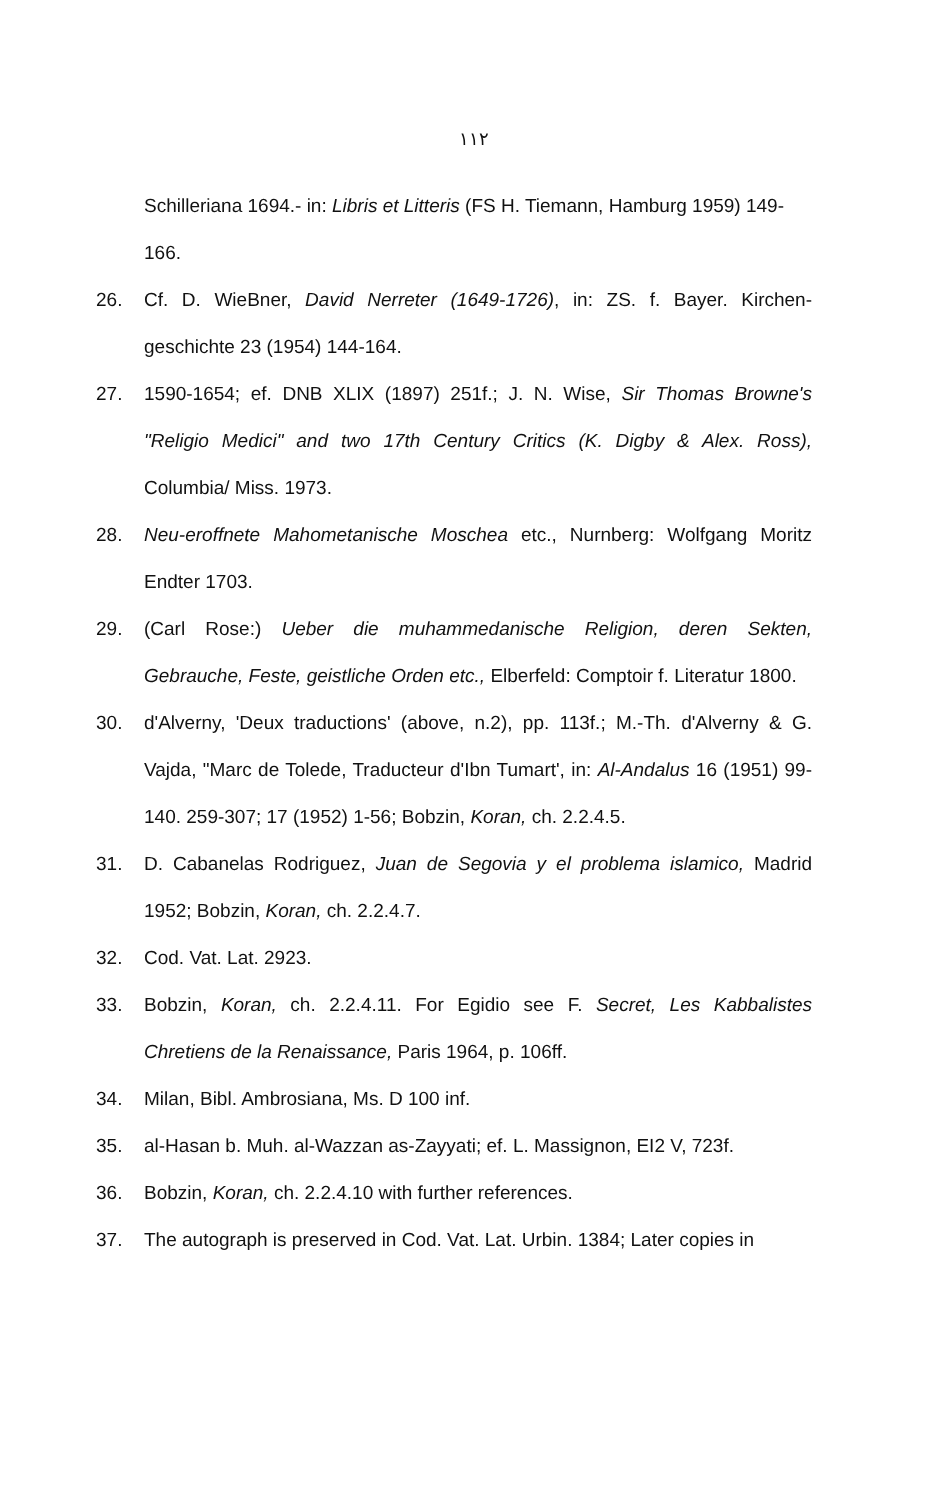١١٢
Schilleriana 1694.- in: Libris et Litteris (FS H. Tiemann, Hamburg 1959) 149-166.
26. Cf. D. WieBner, David Nerreter (1649-1726), in: ZS. f. Bayer. Kirchen-geschichte 23 (1954) 144-164.
27. 1590-1654; ef. DNB XLIX (1897) 251f.; J. N. Wise, Sir Thomas Browne's "Religio Medici" and two 17th Century Critics (K. Digby & Alex. Ross), Columbia/ Miss. 1973.
28. Neu-eroffnete Mahometanische Moschea etc., Nurnberg: Wolfgang Moritz Endter 1703.
29. (Carl Rose:) Ueber die muhammedanische Religion, deren Sekten, Gebrauche, Feste, geistliche Orden etc., Elberfeld: Comptoir f. Literatur 1800.
30. d'Alverny, 'Deux traductions' (above, n.2), pp. 113f.; M.-Th. d'Alverny & G. Vajda, "Marc de Tolede, Traducteur d'Ibn Tumart', in: Al-Andalus 16 (1951) 99-140. 259-307; 17 (1952) 1-56; Bobzin, Koran, ch. 2.2.4.5.
31. D. Cabanelas Rodriguez, Juan de Segovia y el problema islamico, Madrid 1952; Bobzin, Koran, ch. 2.2.4.7.
32. Cod. Vat. Lat. 2923.
33. Bobzin, Koran, ch. 2.2.4.11. For Egidio see F. Secret, Les Kabbalistes Chretiens de la Renaissance, Paris 1964, p. 106ff.
34. Milan, Bibl. Ambrosiana, Ms. D 100 inf.
35. al-Hasan b. Muh. al-Wazzan as-Zayyati; ef. L. Massignon, EI2 V, 723f.
36. Bobzin, Koran, ch. 2.2.4.10 with further references.
37. The autograph is preserved in Cod. Vat. Lat. Urbin. 1384; Later copies in